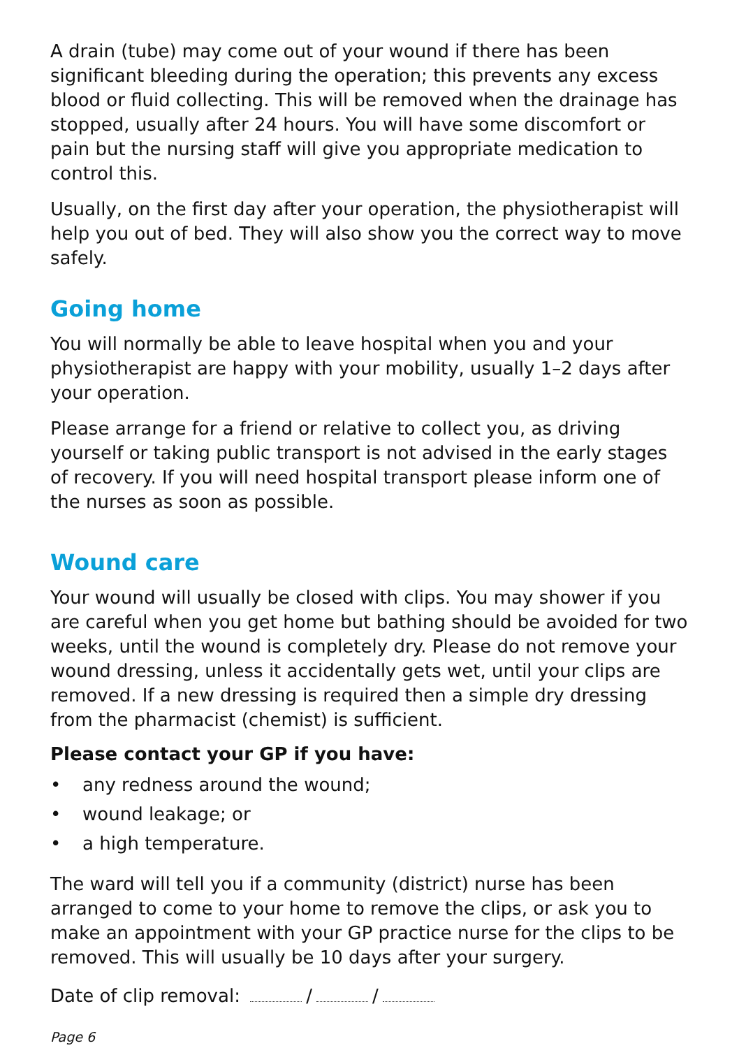A drain (tube) may come out of your wound if there has been significant bleeding during the operation; this prevents any excess blood or fluid collecting. This will be removed when the drainage has stopped, usually after 24 hours. You will have some discomfort or pain but the nursing staff will give you appropriate medication to control this.
Usually, on the first day after your operation, the physiotherapist will help you out of bed. They will also show you the correct way to move safely.
Going home
You will normally be able to leave hospital when you and your physiotherapist are happy with your mobility, usually 1–2 days after your operation.
Please arrange for a friend or relative to collect you, as driving yourself or taking public transport is not advised in the early stages of recovery. If you will need hospital transport please inform one of the nurses as soon as possible.
Wound care
Your wound will usually be closed with clips. You may shower if you are careful when you get home but bathing should be avoided for two weeks, until the wound is completely dry. Please do not remove your wound dressing, unless it accidentally gets wet, until your clips are removed. If a new dressing is required then a simple dry dressing from the pharmacist (chemist) is sufficient.
Please contact your GP if you have:
• any redness around the wound;
• wound leakage; or
• a high temperature.
The ward will tell you if a community (district) nurse has been arranged to come to your home to remove the clips, or ask you to make an appointment with your GP practice nurse for the clips to be removed. This will usually be 10 days after your surgery.
Date of clip removal: / /
Page 6